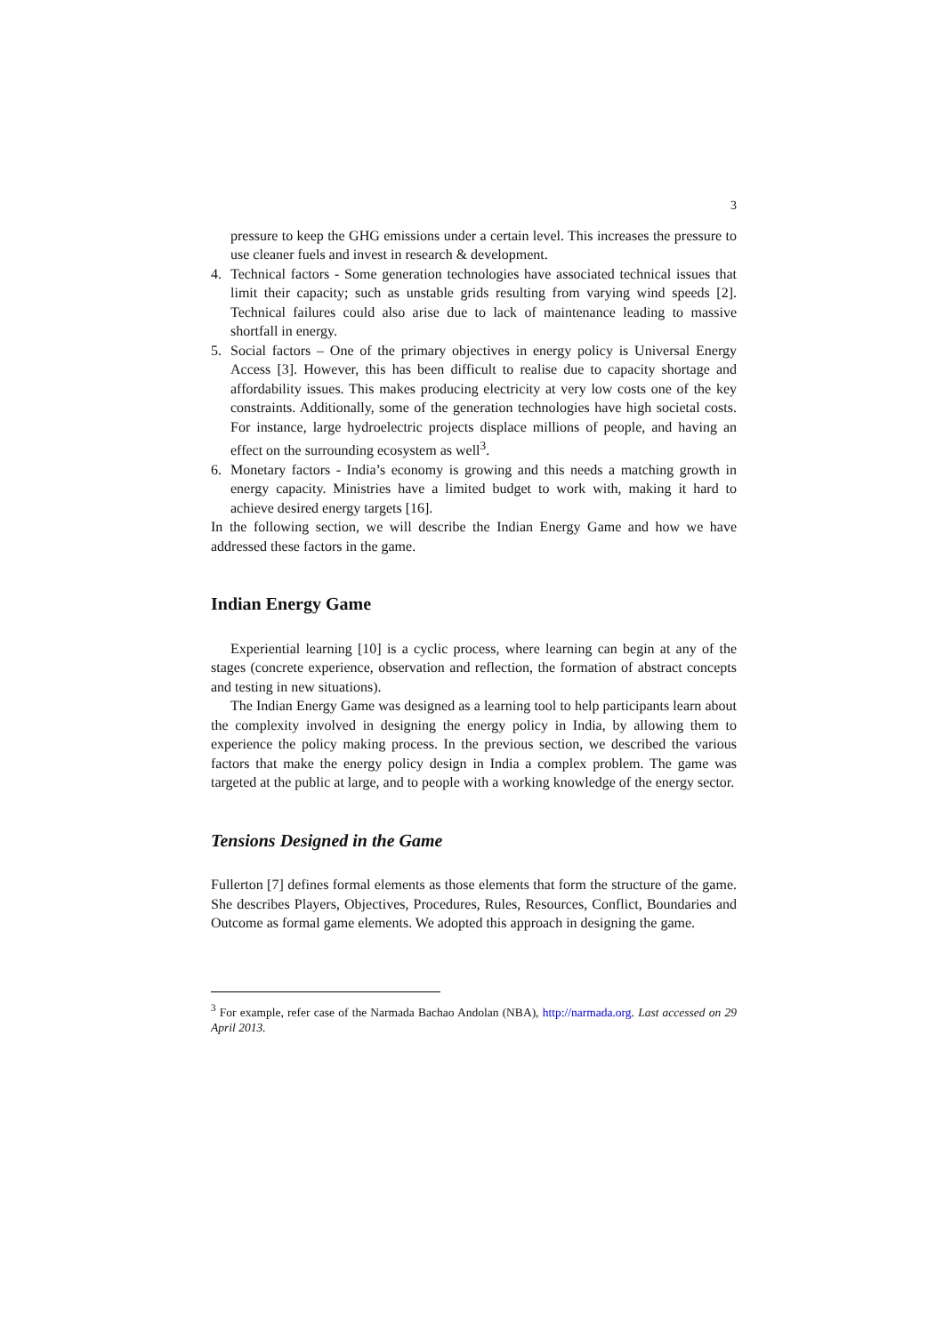3
pressure to keep the GHG emissions under a certain level. This increases the pressure to use cleaner fuels and invest in research & development.
4. Technical factors - Some generation technologies have associated technical issues that limit their capacity; such as unstable grids resulting from varying wind speeds [2]. Technical failures could also arise due to lack of maintenance leading to massive shortfall in energy.
5. Social factors – One of the primary objectives in energy policy is Universal Energy Access [3]. However, this has been difficult to realise due to capacity shortage and affordability issues. This makes producing electricity at very low costs one of the key constraints. Additionally, some of the generation technologies have high societal costs. For instance, large hydroelectric projects displace millions of people, and having an effect on the surrounding ecosystem as well<sup>3</sup>.
6. Monetary factors - India’s economy is growing and this needs a matching growth in energy capacity. Ministries have a limited budget to work with, making it hard to achieve desired energy targets [16].
In the following section, we will describe the Indian Energy Game and how we have addressed these factors in the game.
Indian Energy Game
Experiential learning [10] is a cyclic process, where learning can begin at any of the stages (concrete experience, observation and reflection, the formation of abstract concepts and testing in new situations).
The Indian Energy Game was designed as a learning tool to help participants learn about the complexity involved in designing the energy policy in India, by allowing them to experience the policy making process. In the previous section, we described the various factors that make the energy policy design in India a complex problem. The game was targeted at the public at large, and to people with a working knowledge of the energy sector.
Tensions Designed in the Game
Fullerton [7] defines formal elements as those elements that form the structure of the game. She describes Players, Objectives, Procedures, Rules, Resources, Conflict, Boundaries and Outcome as formal game elements. We adopted this approach in designing the game.
<sup>3</sup> For example, refer case of the Narmada Bachao Andolan (NBA), http://narmada.org. Last accessed on 29 April 2013.